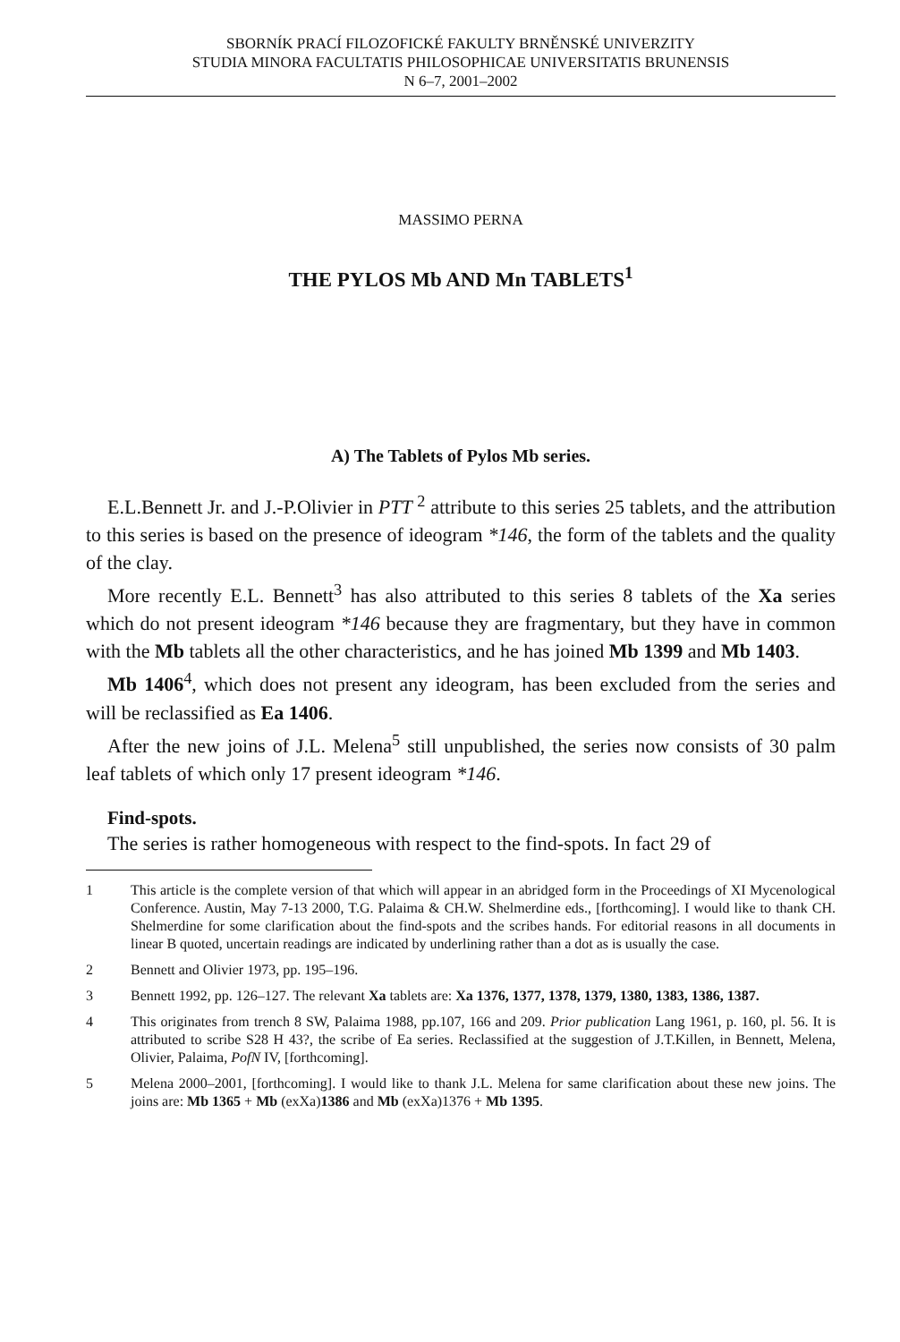SBORNÍK PRACÍ FILOZOFICKÉ FAKULTY BRNĚNSKÉ UNIVERZITY
STUDIA MINORA FACULTATIS PHILOSOPHICAE UNIVERSITATIS BRUNENSIS
N 6–7, 2001–2002
MASSIMO PERNA
THE PYLOS Mb AND Mn TABLETS<sup>1</sup>
A) The Tablets of Pylos Mb series.
E.L.Bennett Jr. and J.-P.Olivier in PTT <sup>2</sup> attribute to this series 25 tablets, and the attribution to this series is based on the presence of ideogram *146, the form of the tablets and the quality of the clay.
More recently E.L. Bennett<sup>3</sup> has also attributed to this series 8 tablets of the Xa series which do not present ideogram *146 because they are fragmentary, but they have in common with the Mb tablets all the other characteristics, and he has joined Mb 1399 and Mb 1403.
Mb 1406<sup>4</sup>, which does not present any ideogram, has been excluded from the series and will be reclassified as Ea 1406.
After the new joins of J.L. Melena<sup>5</sup> still unpublished, the series now consists of 30 palm leaf tablets of which only 17 present ideogram *146.
Find-spots.
The series is rather homogeneous with respect to the find-spots. In fact 29 of
1 This article is the complete version of that which will appear in an abridged form in the Proceedings of XI Mycenological Conference. Austin, May 7-13 2000, T.G. Palaima & CH.W. Shelmerdine eds., [forthcoming]. I would like to thank CH. Shelmerdine for some clarification about the find-spots and the scribes hands. For editorial reasons in all documents in linear B quoted, uncertain readings are indicated by underlining rather than a dot as is usually the case.
2 Bennett and Olivier 1973, pp. 195–196.
3 Bennett 1992, pp. 126–127. The relevant Xa tablets are: Xa 1376, 1377, 1378, 1379, 1380, 1383, 1386, 1387.
4 This originates from trench 8 SW, Palaima 1988, pp.107, 166 and 209. Prior publication Lang 1961, p. 160, pl. 56. It is attributed to scribe S28 H 43?, the scribe of Ea series. Reclassified at the suggestion of J.T.Killen, in Bennett, Melena, Olivier, Palaima, PofN IV, [forthcoming].
5 Melena 2000–2001, [forthcoming]. I would like to thank J.L. Melena for same clarification about these new joins. The joins are: Mb 1365 + Mb (exXa)1386 and Mb (exXa)1376 + Mb 1395.